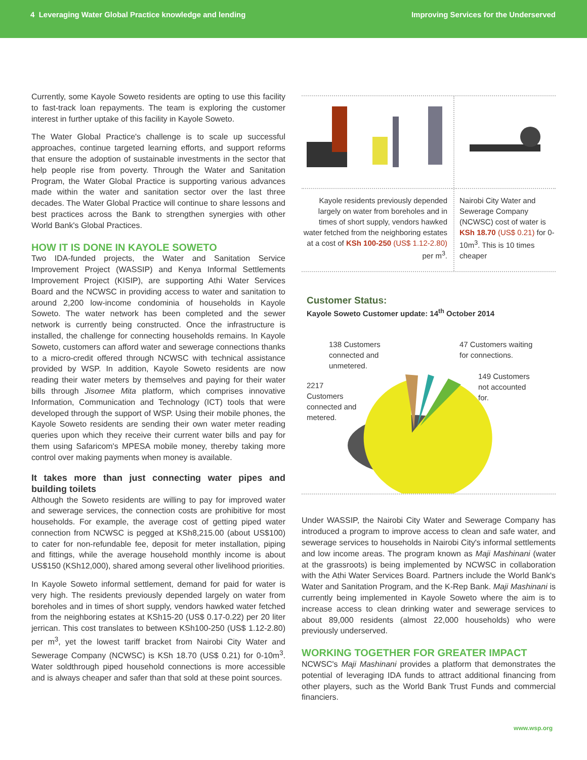4 Leveraging Water Global Practice knowledge and lending Improving Services for the Underserved
Currently, some Kayole Soweto residents are opting to use this facility to fast-track loan repayments. The team is exploring the customer interest in further uptake of this facility in Kayole Soweto.
The Water Global Practice's challenge is to scale up successful approaches, continue targeted learning efforts, and support reforms that ensure the adoption of sustainable investments in the sector that help people rise from poverty. Through the Water and Sanitation Program, the Water Global Practice is supporting various advances made within the water and sanitation sector over the last three decades. The Water Global Practice will continue to share lessons and best practices across the Bank to strengthen synergies with other World Bank's Global Practices.
HOW IT IS DONE IN KAYOLE SOWETO
Two IDA-funded projects, the Water and Sanitation Service Improvement Project (WASSIP) and Kenya Informal Settlements Improvement Project (KISIP), are supporting Athi Water Services Board and the NCWSC in providing access to water and sanitation to around 2,200 low-income condominia of households in Kayole Soweto. The water network has been completed and the sewer network is currently being constructed. Once the infrastructure is installed, the challenge for connecting households remains. In Kayole Soweto, customers can afford water and sewerage connections thanks to a micro-credit offered through NCWSC with technical assistance provided by WSP. In addition, Kayole Soweto residents are now reading their water meters by themselves and paying for their water bills through Jisomee Mita platform, which comprises innovative Information, Communication and Technology (ICT) tools that were developed through the support of WSP. Using their mobile phones, the Kayole Soweto residents are sending their own water meter reading queries upon which they receive their current water bills and pay for them using Safaricom's MPESA mobile money, thereby taking more control over making payments when money is available.
It takes more than just connecting water pipes and building toilets
Although the Soweto residents are willing to pay for improved water and sewerage services, the connection costs are prohibitive for most households. For example, the average cost of getting piped water connection from NCWSC is pegged at KSh8,215.00 (about US$100) to cater for non-refundable fee, deposit for meter installation, piping and fittings, while the average household monthly income is about US$150 (KSh12,000), shared among several other livelihood priorities.
In Kayole Soweto informal settlement, demand for paid for water is very high. The residents previously depended largely on water from boreholes and in times of short supply, vendors hawked water fetched from the neighboring estates at KSh15-20 (US$ 0.17-0.22) per 20 liter jerrican. This cost translates to between KSh100-250 (US$ 1.12-2.80) per m<sup>3</sup>, yet the lowest tariff bracket from Nairobi City Water and Sewerage Company (NCWSC) is KSh 18.70 (US$ 0.21) for 0-10m<sup>3</sup>. Water soldthrough piped household connections is more accessible and is always cheaper and safer than that sold at these point sources.
Kayole residents previously depended largely on water from boreholes and in times of short supply, vendors hawked water fetched from the neighboring estates at a cost of KSh 100-250 (US$ 1.12-2.80) per m<sup>3</sup>.
Nairobi City Water and Sewerage Company (NCWSC) cost of water is KSh 18.70 (US$ 0.21) for 0-10m<sup>3</sup>. This is 10 times cheaper
Customer Status:
Kayole Soweto Customer update: 14<sup>th</sup> October 2014
138 Customers
connected and
unmetered.
47 Customers waiting
for connections.
149 Customers
not accounted
for.
2217
Customers
connected and
metered.
Under WASSIP, the Nairobi City Water and Sewerage Company has introduced a program to improve access to clean and safe water, and sewerage services to households in Nairobi City's informal settlements and low income areas. The program known as Maji Mashinani (water at the grassroots) is being implemented by NCWSC in collaboration with the Athi Water Services Board. Partners include the World Bank's Water and Sanitation Program, and the K-Rep Bank. Maji Mashinani is currently being implemented in Kayole Soweto where the aim is to increase access to clean drinking water and sewerage services to about 89,000 residents (almost 22,000 households) who were previously underserved.
WORKING TOGETHER FOR GREATER IMPACT
NCWSC's Maji Mashinani provides a platform that demonstrates the potential of leveraging IDA funds to attract additional financing from other players, such as the World Bank Trust Funds and commercial financiers.
www.wsp.org